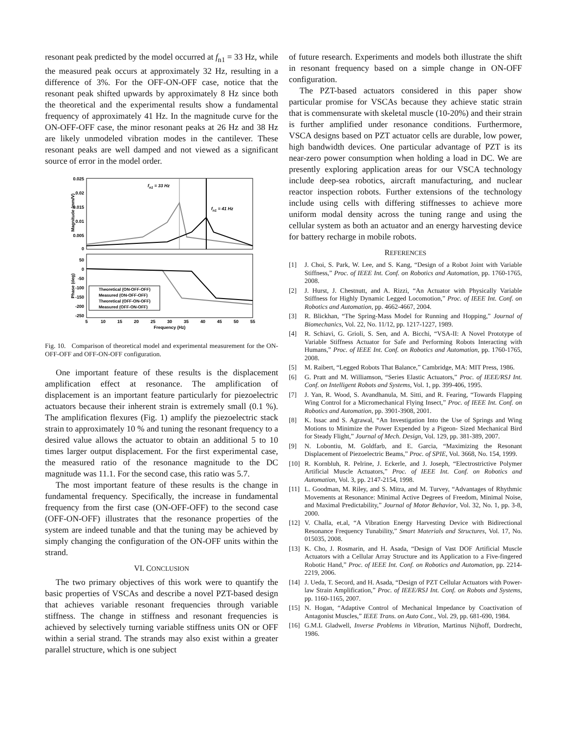resonant peak predicted by the model occurred at f<sub>n1</sub> = 33 Hz, while the measured peak occurs at approximately 32 Hz, resulting in a difference of 3%. For the OFF-ON-OFF case, notice that the resonant peak shifted upwards by approximately 8 Hz since both the theoretical and the experimental results show a fundamental frequency of approximately 41 Hz. In the magnitude curve for the ON-OFF-OFF case, the minor resonant peaks at 26 Hz and 38 Hz are likely unmodeled vibration modes in the cantilever. These resonant peaks are well damped and not viewed as a significant source of error in the model order.
0.025
0.02
0.015
0.01
0.005
0
Magnitude (mm/V)
fn1 = 33 Hz
fn1 = 41 Hz
50
0
-50
-100
-150
-200
-250
Phase (deg)
Theoretical (ON-OFF-OFF)
Measured (ON-OFF-OFF)
Theoretical (OFF-ON-OFF)
Measured (OFF-ON-OFF)
5
10
15
20
25
30
35
40
45
50
55
Frequency (Hz)
Fig. 10. Comparison of theoretical model and experimental measurement for the ON-OFF-OFF and OFF-ON-OFF configuration.
One important feature of these results is the displacement amplification effect at resonance. The amplification of displacement is an important feature particularly for piezoelectric actuators because their inherent strain is extremely small (0.1 %). The amplification flexures (Fig. 1) amplify the piezoelectric stack strain to approximately 10 % and tuning the resonant frequency to a desired value allows the actuator to obtain an additional 5 to 10 times larger output displacement. For the first experimental case, the measured ratio of the resonance magnitude to the DC magnitude was 11.1. For the second case, this ratio was 5.7.
The most important feature of these results is the change in fundamental frequency. Specifically, the increase in fundamental frequency from the first case (ON-OFF-OFF) to the second case (OFF-ON-OFF) illustrates that the resonance properties of the system are indeed tunable and that the tuning may be achieved by simply changing the configuration of the ON-OFF units within the strand.
VI. CONCLUSION
The two primary objectives of this work were to quantify the basic properties of VSCAs and describe a novel PZT-based design that achieves variable resonant frequencies through variable stiffness. The change in stiffness and resonant frequencies is achieved by selectively turning variable stiffness units ON or OFF within a serial strand. The strands may also exist within a greater parallel structure, which is one subject
of future research. Experiments and models both illustrate the shift in resonant frequency based on a simple change in ON-OFF configuration.
The PZT-based actuators considered in this paper show particular promise for VSCAs because they achieve static strain that is commensurate with skeletal muscle (10-20%) and their strain is further amplified under resonance conditions. Furthermore, VSCA designs based on PZT actuator cells are durable, low power, high bandwidth devices. One particular advantage of PZT is its near-zero power consumption when holding a load in DC. We are presently exploring application areas for our VSCA technology include deep-sea robotics, aircraft manufacturing, and nuclear reactor inspection robots. Further extensions of the technology include using cells with differing stiffnesses to achieve more uniform modal density across the tuning range and using the cellular system as both an actuator and an energy harvesting device for battery recharge in mobile robots.
REFERENCES
[1] J. Choi, S. Park, W. Lee, and S. Kang, “Design of a Robot Joint with Variable Stiffness,” Proc. of IEEE Int. Conf. on Robotics and Automation, pp. 1760-1765, 2008.
[2] J. Hurst, J. Chestnutt, and A. Rizzi, “An Actuator with Physically Variable Stiffness for Highly Dynamic Legged Locomotion,” Proc. of IEEE Int. Conf. on Robotics and Automation, pp. 4662-4667, 2004.
[3] R. Blickhan, “The Spring-Mass Model for Running and Hopping,” Journal of Biomechanics, Vol. 22, No. 11/12, pp. 1217-1227, 1989.
[4] R. Schiavi, G. Grioli, S. Sen, and A. Bicchi, “VSA-II: A Novel Prototype of Variable Stiffness Actuator for Safe and Performing Robots Interacting with Humans,” Proc. of IEEE Int. Conf. on Robotics and Automation, pp. 1760-1765, 2008.
[5] M. Raibert, “Legged Robots That Balance,” Cambridge, MA: MIT Press, 1986.
[6] G. Pratt and M. Williamson, “Series Elastic Actuators,” Proc. of IEEE/RSJ Int. Conf. on Intelligent Robots and Systems, Vol. 1, pp. 399-406, 1995.
[7] J. Yan, R. Wood, S. Avandhanula, M. Sitti, and R. Fearing, “Towards Flapping Wing Control for a Micromechanical Flying Insect,” Proc. of IEEE Int. Conf. on Robotics and Automation, pp. 3901-3908, 2001.
[8] K. Issac and S. Agrawal, “An Investigation Into the Use of Springs and Wing Motions to Minimize the Power Expended by a Pigeon- Sized Mechanical Bird for Steady Flight,” Journal of Mech. Design, Vol. 129, pp. 381-389, 2007.
[9] N. Lobontiu, M. Goldfarb, and E. Garcia, “Maximizing the Resonant Displacement of Piezoelectric Beams,” Proc. of SPIE, Vol. 3668, No. 154, 1999.
[10] R. Kornbluh, R. Pelrine, J. Eckerle, and J. Joseph, “Electrostrictive Polymer Artificial Muscle Actuators,” Proc. of IEEE Int. Conf. on Robotics and Automation, Vol. 3, pp. 2147-2154, 1998.
[11] L. Goodman, M. Riley, and S. Mitra, and M. Turvey, “Advantages of Rhythmic Movements at Resonance: Minimal Active Degrees of Freedom, Minimal Noise, and Maximal Predictability,” Journal of Motor Behavior, Vol. 32, No. 1, pp. 3-8, 2000.
[12] V. Challa, et.al, “A Vibration Energy Harvesting Device with Bidirectional Resonance Frequency Tunability,” Smart Materials and Structures, Vol. 17, No. 015035, 2008.
[13] K. Cho, J. Rosmarin, and H. Asada, “Design of Vast DOF Artificial Muscle Actuators with a Cellular Array Structure and its Application to a Five-fingered Robotic Hand,” Proc. of IEEE Int. Conf. on Robotics and Automation, pp. 2214-2219, 2006.
[14] J. Ueda, T. Secord, and H. Asada, “Design of PZT Cellular Actuators with Power-law Strain Amplification,” Proc. of IEEE/RSJ Int. Conf. on Robots and Systems, pp. 1160-1165, 2007.
[15] N. Hogan, “Adaptive Control of Mechanical Impedance by Coactivation of Antagonist Muscles,” IEEE Trans. on Auto Cont., Vol. 29, pp. 681-690, 1984.
[16] G.M.L Gladwell, Inverse Problems in Vibration, Martinus Nijhoff, Dordrecht, 1986.